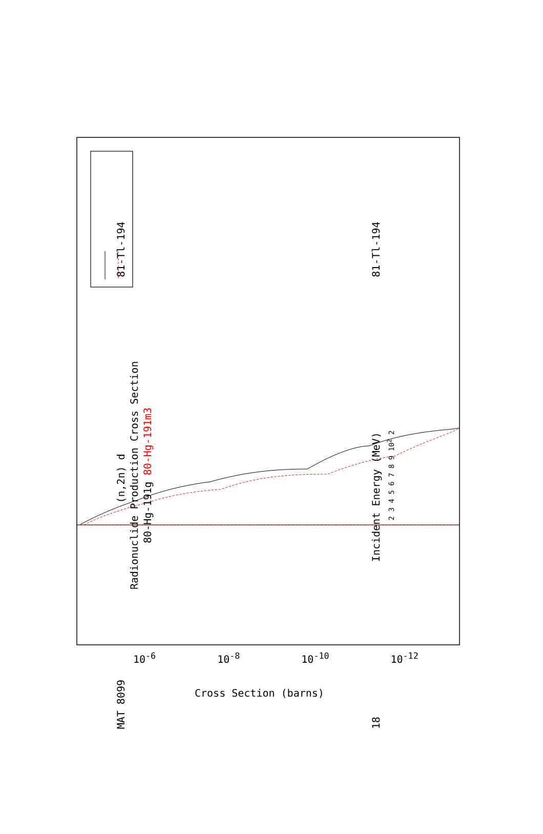MAT 8099 (n,2n) d 81-Tl-194
Radionuclide Production Cross Section
80-Hg-191g 80-Hg-191m3
18 Incident Energy (MeV) 81-Tl-194
2 3 4 5 6 7 8 9 10<sup>2</sup> 2
10<sup>-6</sup> 10<sup>-8</sup> 10<sup>-10</sup> 10<sup>-12</sup>
Cross Section (barns)